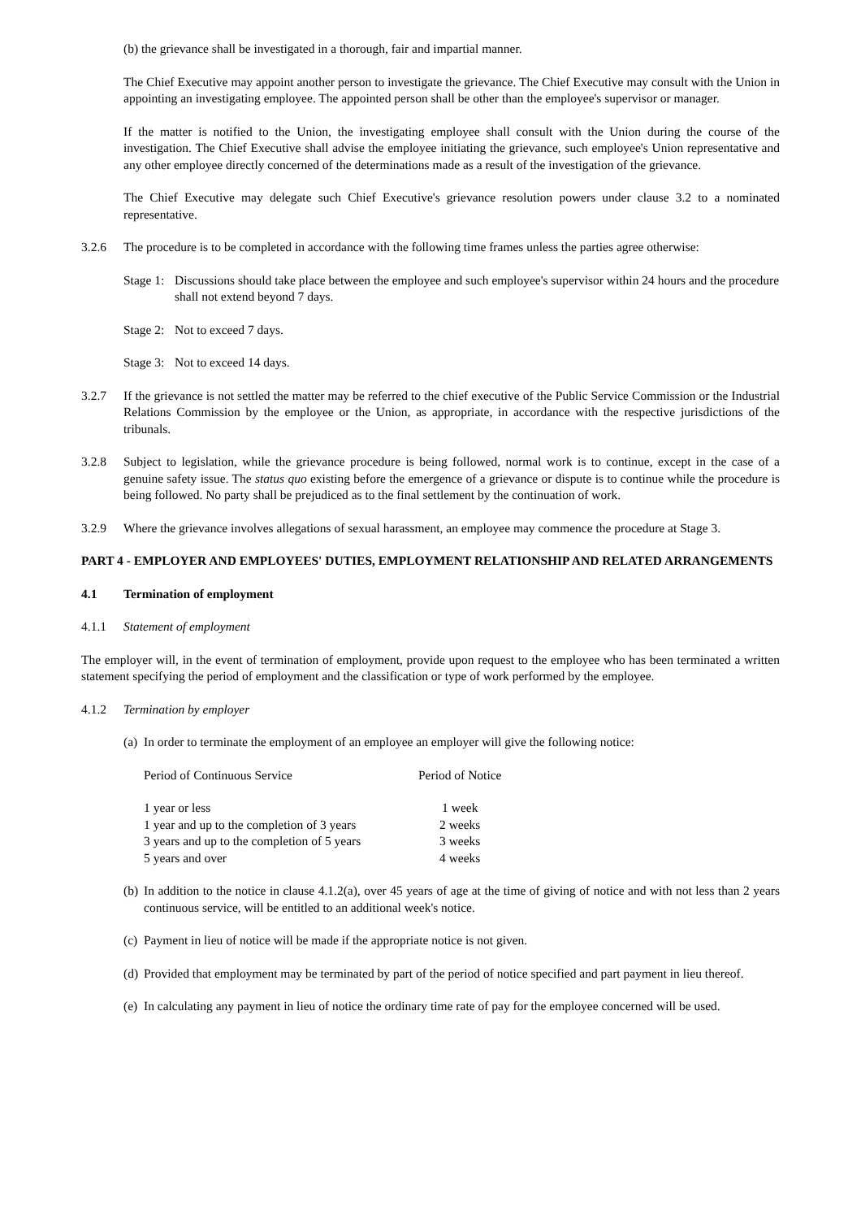(b) the grievance shall be investigated in a thorough, fair and impartial manner.
The Chief Executive may appoint another person to investigate the grievance. The Chief Executive may consult with the Union in appointing an investigating employee. The appointed person shall be other than the employee's supervisor or manager.
If the matter is notified to the Union, the investigating employee shall consult with the Union during the course of the investigation. The Chief Executive shall advise the employee initiating the grievance, such employee's Union representative and any other employee directly concerned of the determinations made as a result of the investigation of the grievance.
The Chief Executive may delegate such Chief Executive's grievance resolution powers under clause 3.2 to a nominated representative.
3.2.6 The procedure is to be completed in accordance with the following time frames unless the parties agree otherwise:
Stage 1: Discussions should take place between the employee and such employee's supervisor within 24 hours and the procedure shall not extend beyond 7 days.
Stage 2: Not to exceed 7 days.
Stage 3: Not to exceed 14 days.
3.2.7 If the grievance is not settled the matter may be referred to the chief executive of the Public Service Commission or the Industrial Relations Commission by the employee or the Union, as appropriate, in accordance with the respective jurisdictions of the tribunals.
3.2.8 Subject to legislation, while the grievance procedure is being followed, normal work is to continue, except in the case of a genuine safety issue. The status quo existing before the emergence of a grievance or dispute is to continue while the procedure is being followed. No party shall be prejudiced as to the final settlement by the continuation of work.
3.2.9 Where the grievance involves allegations of sexual harassment, an employee may commence the procedure at Stage 3.
PART 4 - EMPLOYER AND EMPLOYEES' DUTIES, EMPLOYMENT RELATIONSHIP AND RELATED ARRANGEMENTS
4.1 Termination of employment
4.1.1 Statement of employment
The employer will, in the event of termination of employment, provide upon request to the employee who has been terminated a written statement specifying the period of employment and the classification or type of work performed by the employee.
4.1.2 Termination by employer
(a) In order to terminate the employment of an employee an employer will give the following notice:
| Period of Continuous Service | Period of Notice |
| --- | --- |
| 1 year or less | 1 week |
| 1 year and up to the completion of 3 years | 2 weeks |
| 3 years and up to the completion of 5 years | 3 weeks |
| 5 years and over | 4 weeks |
(b) In addition to the notice in clause 4.1.2(a), over 45 years of age at the time of giving of notice and with not less than 2 years continuous service, will be entitled to an additional week's notice.
(c) Payment in lieu of notice will be made if the appropriate notice is not given.
(d) Provided that employment may be terminated by part of the period of notice specified and part payment in lieu thereof.
(e) In calculating any payment in lieu of notice the ordinary time rate of pay for the employee concerned will be used.